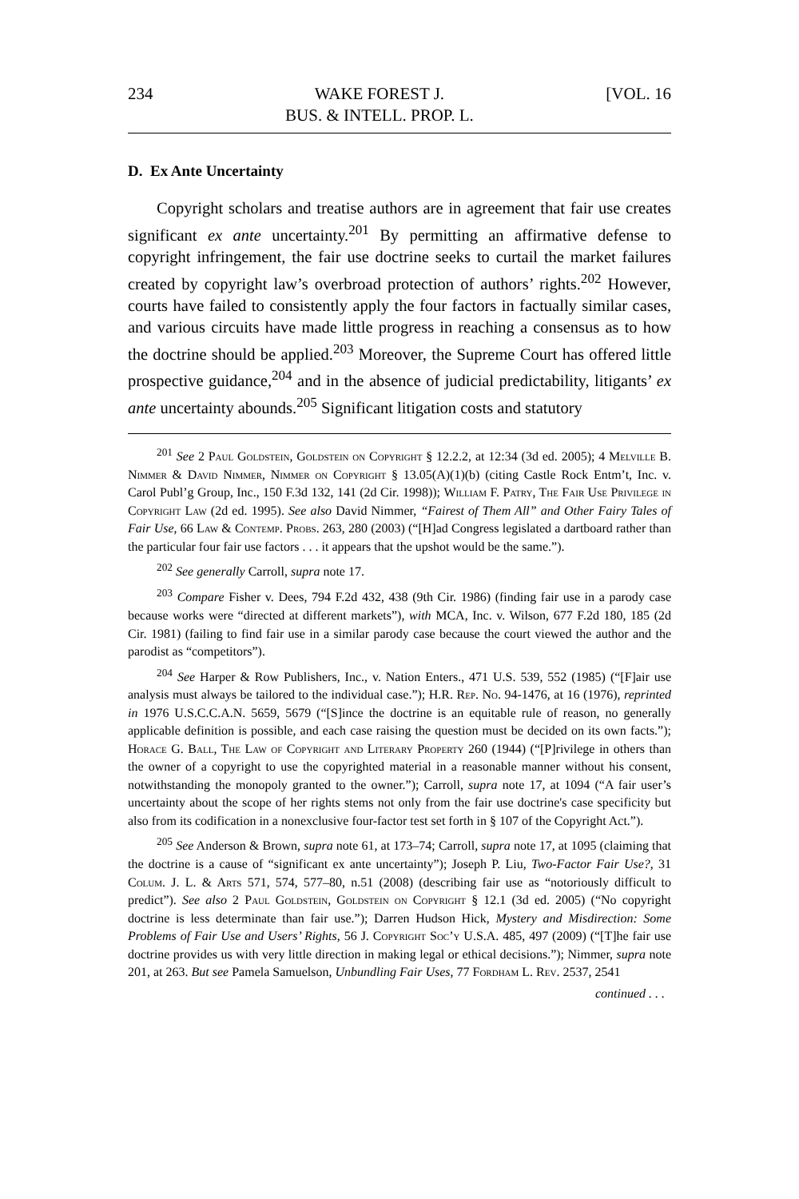234 WAKE FOREST J.
BUS. & INTELL. PROP. L. [VOL. 16
D. Ex Ante Uncertainty
Copyright scholars and treatise authors are in agreement that fair use creates significant ex ante uncertainty.<sup>201</sup> By permitting an affirmative defense to copyright infringement, the fair use doctrine seeks to curtail the market failures created by copyright law’s overbroad protection of authors’ rights.<sup>202</sup> However, courts have failed to consistently apply the four factors in factually similar cases, and various circuits have made little progress in reaching a consensus as to how the doctrine should be applied.<sup>203</sup> Moreover, the Supreme Court has offered little prospective guidance,<sup>204</sup> and in the absence of judicial predictability, litigants’ ex ante uncertainty abounds.<sup>205</sup> Significant litigation costs and statutory
<sup>201</sup> See 2 Paul Goldstein, Goldstein on Copyright § 12.2.2, at 12:34 (3d ed. 2005); 4 Melville B. Nimmer & David Nimmer, Nimmer on Copyright § 13.05(A)(1)(b) (citing Castle Rock Entm’t, Inc. v. Carol Publ’g Group, Inc., 150 F.3d 132, 141 (2d Cir. 1998)); William F. Patry, The Fair Use Privilege in Copyright Law (2d ed. 1995). See also David Nimmer, “Fairest of Them All” and Other Fairy Tales of Fair Use, 66 Law & Contemp. Probs. 263, 280 (2003) (“[H]ad Congress legislated a dartboard rather than the particular four fair use factors . . . it appears that the upshot would be the same.”).
<sup>202</sup> See generally Carroll, supra note 17.
<sup>203</sup> Compare Fisher v. Dees, 794 F.2d 432, 438 (9th Cir. 1986) (finding fair use in a parody case because works were “directed at different markets”), with MCA, Inc. v. Wilson, 677 F.2d 180, 185 (2d Cir. 1981) (failing to find fair use in a similar parody case because the court viewed the author and the parodist as “competitors”).
<sup>204</sup> See Harper & Row Publishers, Inc., v. Nation Enters., 471 U.S. 539, 552 (1985) (“[F]air use analysis must always be tailored to the individual case.”); H.R. Rep. No. 94-1476, at 16 (1976), reprinted in 1976 U.S.C.C.A.N. 5659, 5679 (“[S]ince the doctrine is an equitable rule of reason, no generally applicable definition is possible, and each case raising the question must be decided on its own facts.”); Horace G. Ball, The Law of Copyright and Literary Property 260 (1944) (“[P]rivilege in others than the owner of a copyright to use the copyrighted material in a reasonable manner without his consent, notwithstanding the monopoly granted to the owner.”); Carroll, supra note 17, at 1094 (“A fair user’s uncertainty about the scope of her rights stems not only from the fair use doctrine's case specificity but also from its codification in a nonexclusive four-factor test set forth in § 107 of the Copyright Act.”).
<sup>205</sup> See Anderson & Brown, supra note 61, at 173–74; Carroll, supra note 17, at 1095 (claiming that the doctrine is a cause of “significant ex ante uncertainty”); Joseph P. Liu, Two-Factor Fair Use?, 31 Colum. J. L. & Arts 571, 574, 577–80, n.51 (2008) (describing fair use as “notoriously difficult to predict”). See also 2 Paul Goldstein, Goldstein on Copyright § 12.1 (3d ed. 2005) (“No copyright doctrine is less determinate than fair use.”); Darren Hudson Hick, Mystery and Misdirection: Some Problems of Fair Use and Users’ Rights, 56 J. Copyright Soc’y U.S.A. 485, 497 (2009) (“[T]he fair use doctrine provides us with very little direction in making legal or ethical decisions.”); Nimmer, supra note 201, at 263. But see Pamela Samuelson, Unbundling Fair Uses, 77 Fordham L. Rev. 2537, 2541
continued . . .